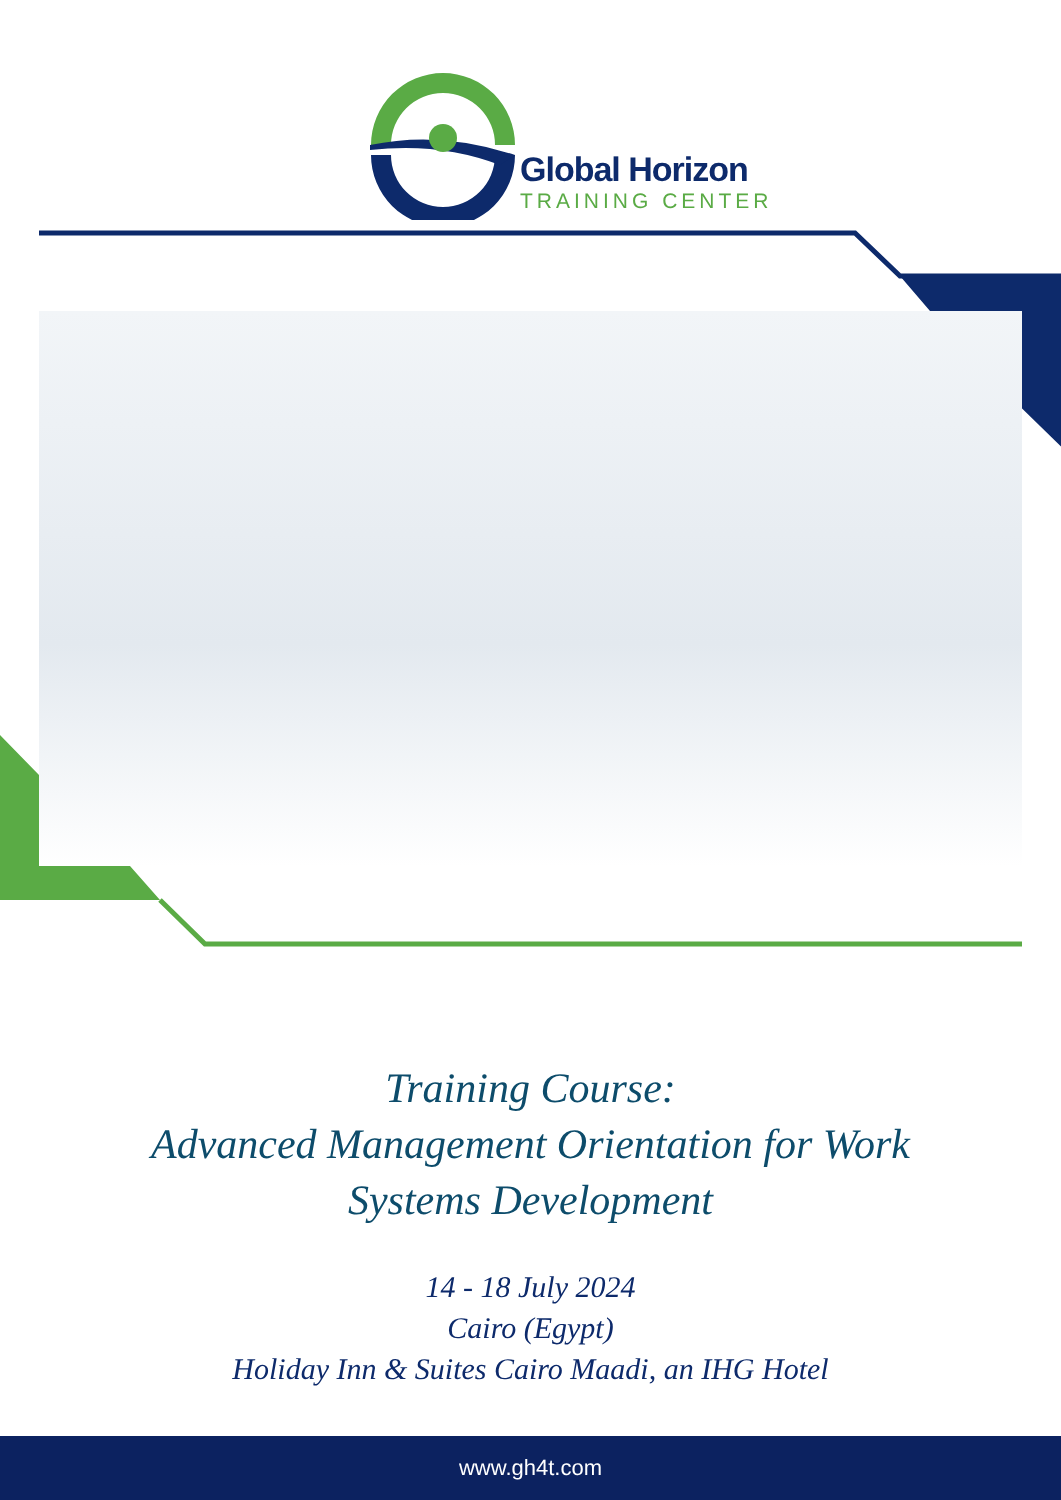Global Horizon
TRAINING CENTER
Training Course:
Advanced Management Orientation for Work
Systems Development
14 - 18 July 2024
Cairo (Egypt)
Holiday Inn & Suites Cairo Maadi, an IHG Hotel
www.gh4t.com